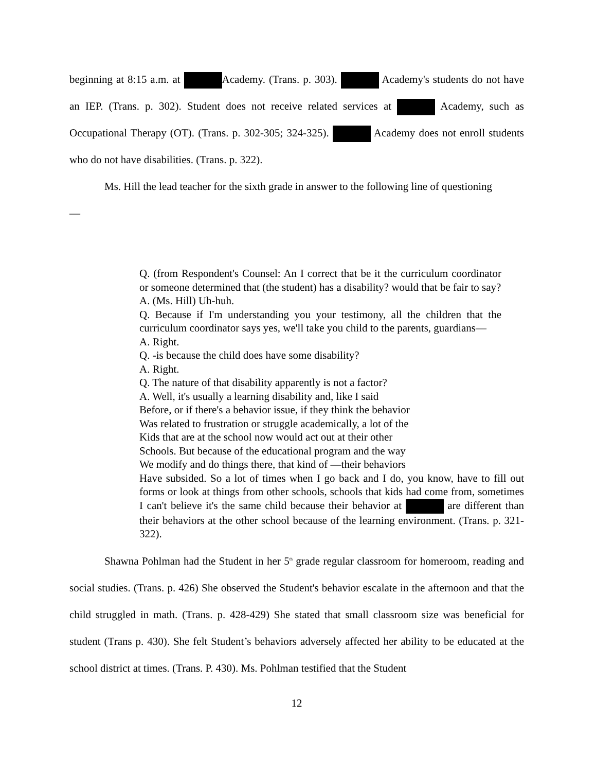beginning at 8:15 a.m. at Academy. (Trans. p. 303). Academy's students do not have an IEP. (Trans. p. 302). Student does not receive related services at Academy, such as Occupational Therapy (OT). (Trans. p. 302-305; 324-325). Academy does not enroll students who do not have disabilities. (Trans. p. 322).
Ms. Hill the lead teacher for the sixth grade in answer to the following line of questioning
—
Q. (from Respondent's Counsel: An I correct that be it the curriculum coordinator or someone determined that (the student) has a disability? would that be fair to say?
A. (Ms. Hill) Uh-huh.
Q. Because if I'm understanding you your testimony, all the children that the curriculum coordinator says yes, we'll take you child to the parents, guardians—
A. Right.
Q. -is because the child does have some disability?
A. Right.
Q. The nature of that disability apparently is not a factor?
A. Well, it's usually a learning disability and, like I said
Before, or if there's a behavior issue, if they think the behavior
Was related to frustration or struggle academically, a lot of the
Kids that are at the school now would act out at their other
Schools. But because of the educational program and the way
We modify and do things there, that kind of —their behaviors
Have subsided. So a lot of times when I go back and I do, you know, have to fill out forms or look at things from other schools, schools that kids had come from, sometimes I can't believe it's the same child because their behavior at are different than their behaviors at the other school because of the learning environment. (Trans. p. 321-322).
Shawna Pohlman had the Student in her 5<sup>th</sup> grade regular classroom for homeroom, reading and social studies. (Trans. p. 426) She observed the Student's behavior escalate in the afternoon and that the child struggled in math. (Trans. p. 428-429) She stated that small classroom size was beneficial for student (Trans p. 430). She felt Student’s behaviors adversely affected her ability to be educated at the school district at times. (Trans. P. 430). Ms. Pohlman testified that the Student
12